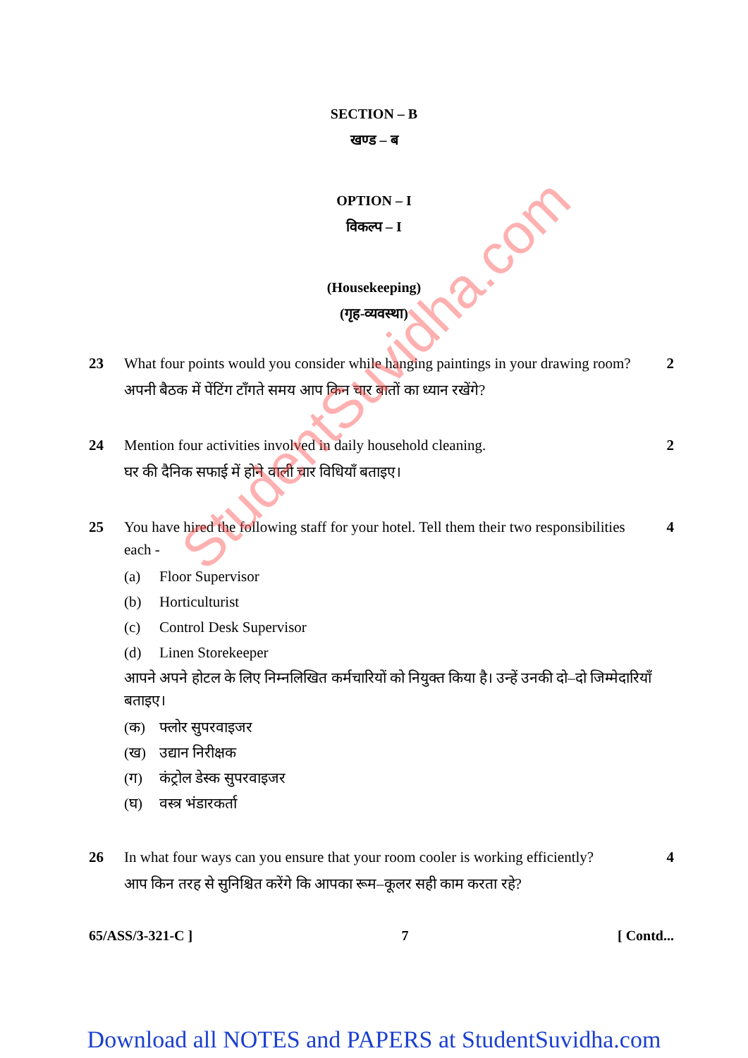SECTION – B
खण्ड – ब
OPTION – I
विकल्प – I
(Housekeeping)
(गृह-व्यवस्था)
23 What four points would you consider while hanging paintings in your drawing room?
अपनी बैठक में पेंटिंग टाँगते समय आप किन चार बातों का ध्यान रखेंगे?
2
24 Mention four activities involved in daily household cleaning.
घर की दैनिक सफाई में होने वाली चार विधियाँ बताइए।
2
25 You have hired the following staff for your hotel. Tell them their two responsibilities each -
(a) Floor Supervisor
(b) Horticulturist
(c) Control Desk Supervisor
(d) Linen Storekeeper
आपने अपने होटल के लिए निम्नलिखित कर्मचारियों को नियुक्त किया है। उन्हें उनकी दो–दो जिम्मेदारियाँ बताइए।
(क) फ्लोर सुपरवाइजर
(ख) उद्यान निरीक्षक
(ग) कंट्रोल डेस्क सुपरवाइजर
(घ) वस्त्र भंडारकर्ता
4
26 In what four ways can you ensure that your room cooler is working efficiently?
आप किन तरह से सुनिश्चित करेंगे कि आपका रूम–कूलर सही काम करता रहे?
4
65/ASS/3-321-C ] 7 [ Contd...
StudentSuvidha.com
Download all NOTES and PAPERS at StudentSuvidha.com